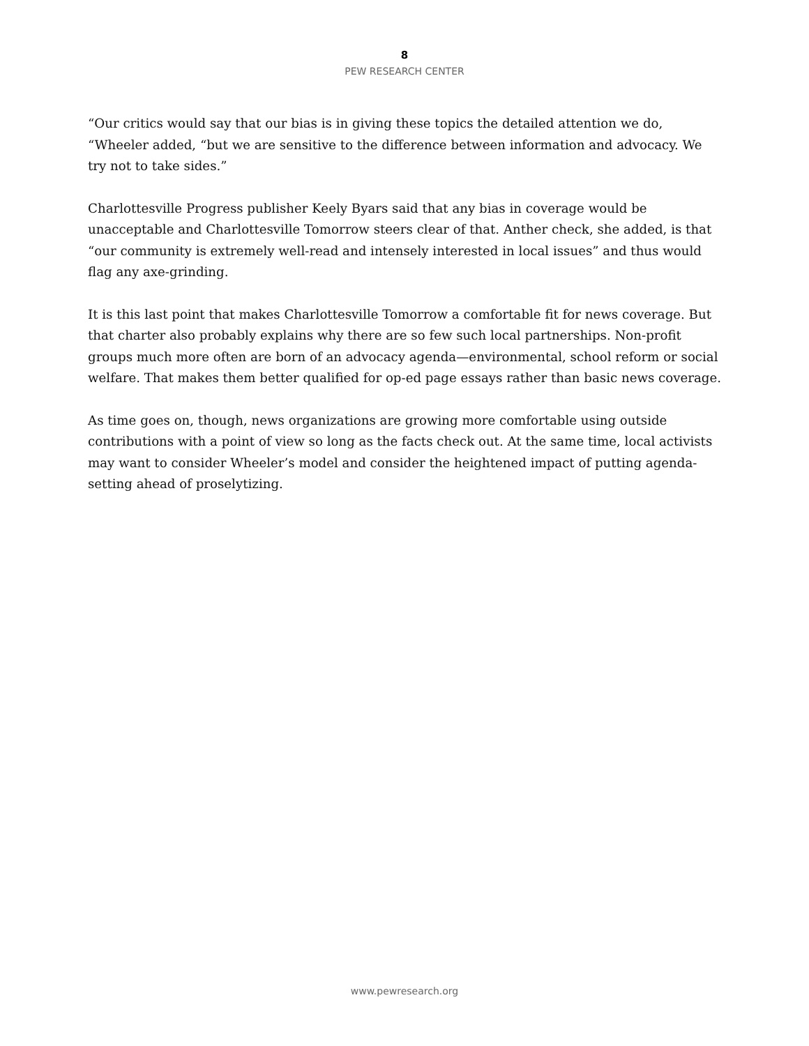8
PEW RESEARCH CENTER
“Our critics would say that our bias is in giving these topics the detailed attention we do, “Wheeler added, “but we are sensitive to the difference between information and advocacy. We try not to take sides.”
Charlottesville Progress publisher Keely Byars said that any bias in coverage would be unacceptable and Charlottesville Tomorrow steers clear of that. Anther check, she added, is that “our community is extremely well-read and intensely interested in local issues” and thus would flag any axe-grinding.
It is this last point that makes Charlottesville Tomorrow a comfortable fit for news coverage. But that charter also probably explains why there are so few such local partnerships. Non-profit groups much more often are born of an advocacy agenda—environmental, school reform or social welfare. That makes them better qualified for op-ed page essays rather than basic news coverage.
As time goes on, though, news organizations are growing more comfortable using outside contributions with a point of view so long as the facts check out. At the same time, local activists may want to consider Wheeler’s model and consider the heightened impact of putting agenda-setting ahead of proselytizing.
www.pewresearch.org